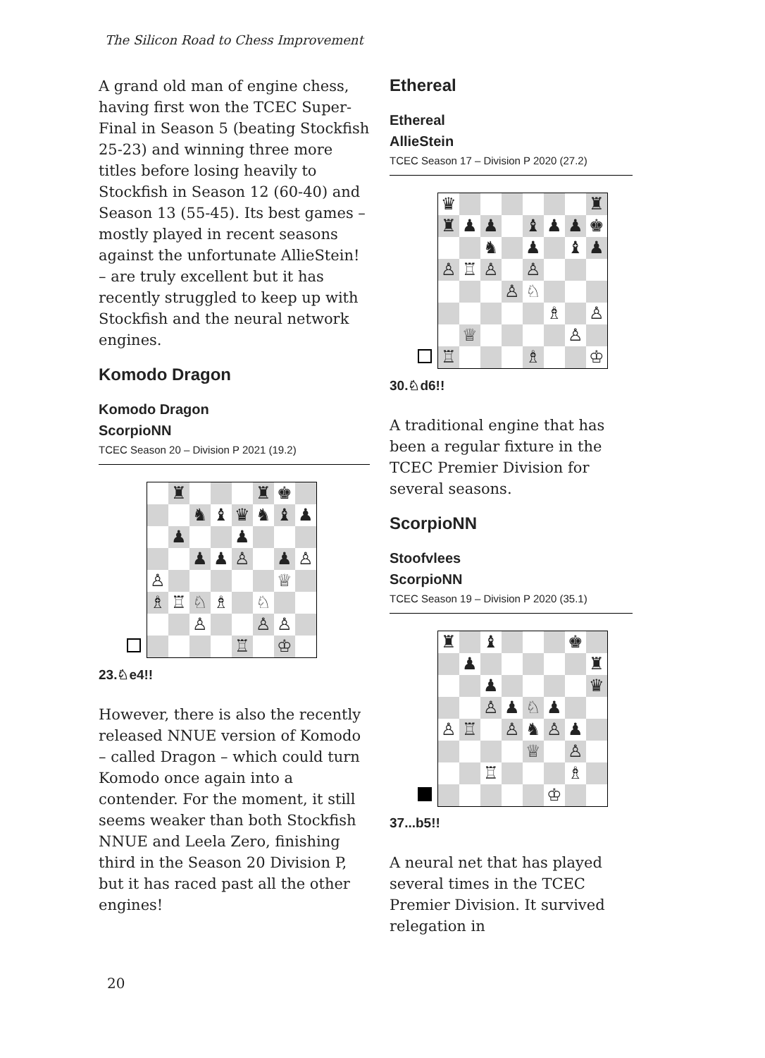The Silicon Road to Chess Improvement
A grand old man of engine chess, having first won the TCEC Super-Final in Season 5 (beating Stockfish 25-23) and winning three more titles before losing heavily to Stockfish in Season 12 (60-40) and Season 13 (55-45). Its best games – mostly played in recent seasons against the unfortunate AllieStein! – are truly excellent but it has recently struggled to keep up with Stockfish and the neural network engines.
Komodo Dragon
Komodo Dragon
ScorpioNN
TCEC Season 20 – Division P 2021 (19.2)
| | ♜ | | | | ♜ | ♚ | |
| | | ♞ | ♝ | ♛ | ♞ | ♝ | ♟ |
| | ♟ | | | ♟ | | | |
| | | ♟ | ♟ | ♙ | | ♟ | ♙ |
| ♙ | | | | | | ♕ | |
| ♗ | ♖ | ♘ | ♗ | | ♘ | | |
| | | ♙ | | | ♙ | ♙ | |
| | | | | ♖ | | ♔ | |
23.♘e4!!
However, there is also the recently released NNUE version of Komodo – called Dragon – which could turn Komodo once again into a contender. For the moment, it still seems weaker than both Stockfish NNUE and Leela Zero, finishing third in the Season 20 Division P, but it has raced past all the other engines!
Ethereal
Ethereal
AllieStein
TCEC Season 17 – Division P 2020 (27.2)
| ♛ | | | | | | | ♜ |
| ♜ | ♟ | ♟ | | ♝ | ♟ | ♟ | ♚ |
| | | ♞ | | ♟ | | ♝ | ♟ |
| ♙ | ♖ | ♙ | | ♙ | | | |
| | | | ♙ | ♘ | | | |
| | | | | | ♗ | | ♙ |
| | ♕ | | | | | ♙ | |
| ♖ | | | | ♗ | | | ♔ |
30.♘d6!!
A traditional engine that has been a regular fixture in the TCEC Premier Division for several seasons.
ScorpioNN
Stoofvlees
ScorpioNN
TCEC Season 19 – Division P 2020 (35.1)
| ♜ | | ♝ | | | | ♚ | |
| | ♟ | | | | | | ♜ |
| | | ♟ | | | | | ♛ |
| | | ♙ | ♟ | ♘ | ♟ | | |
| ♙ | ♖ | | ♙ | ♞ | ♙ | ♟ | |
| | | | | ♕ | | ♙ | |
| | | ♖ | | | | ♗ | |
| | | | | | ♔ | | |
37...b5!!
A neural net that has played several times in the TCEC Premier Division. It survived relegation in
20